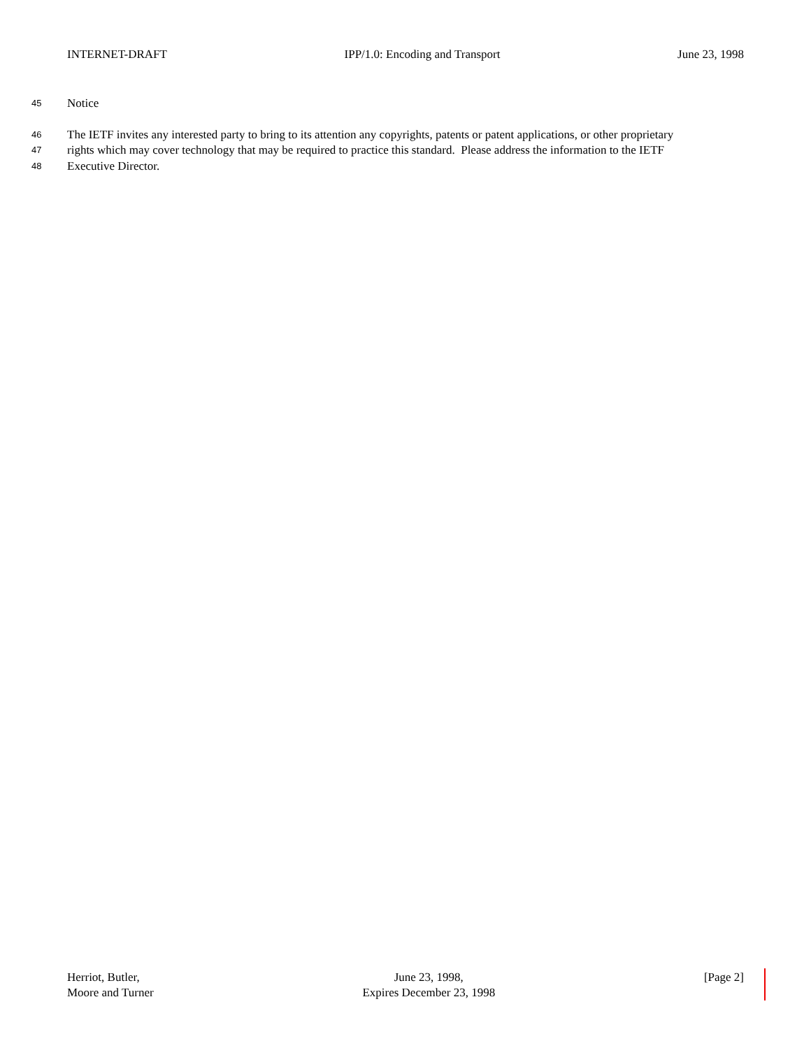INTERNET-DRAFT IPP/1.0: Encoding and Transport June 23, 1998
45 Notice
46 The IETF invites any interested party to bring to its attention any copyrights, patents or patent applications, or other proprietary
47 rights which may cover technology that may be required to practice this standard. Please address the information to the IETF
48 Executive Director.
Herriot, Butler,
Moore and Turner
June 23, 1998,
Expires December 23, 1998
[Page 2]